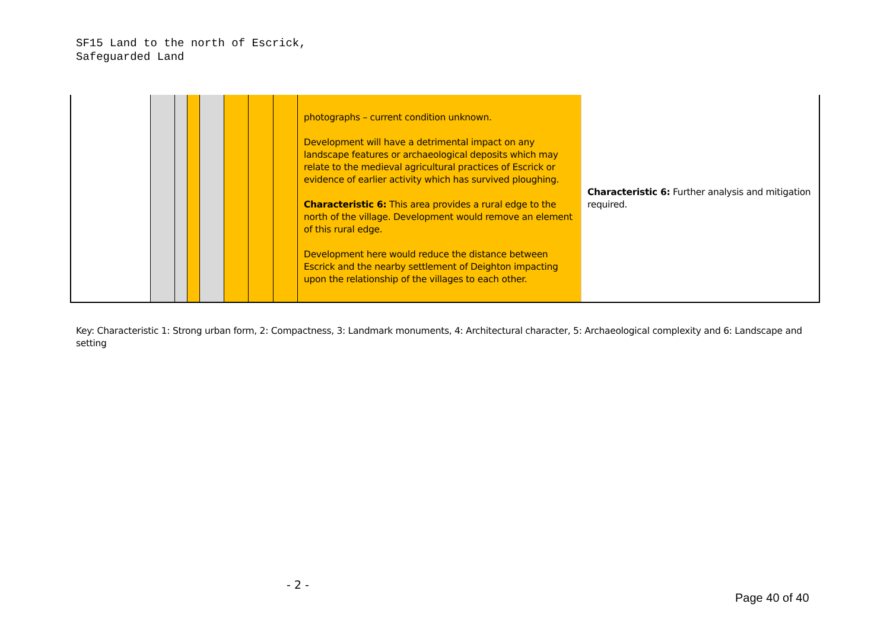SF15 Land to the north of Escrick,
Safeguarded Land
| | | | | | | | | photographs – current condition unknown. Development will have a detrimental impact on any landscape features or archaeological deposits which may relate to the medieval agricultural practices of Escrick or evidence of earlier activity which has survived ploughing. Characteristic 6: This area provides a rural edge to the north of the village. Development would remove an element of this rural edge. Development here would reduce the distance between Escrick and the nearby settlement of Deighton impacting upon the relationship of the villages to each other. | Characteristic 6: Further analysis and mitigation required. |
Key: Characteristic 1: Strong urban form, 2: Compactness, 3: Landmark monuments, 4: Architectural character, 5: Archaeological complexity and 6: Landscape and setting
- 2 -
Page 40 of 40